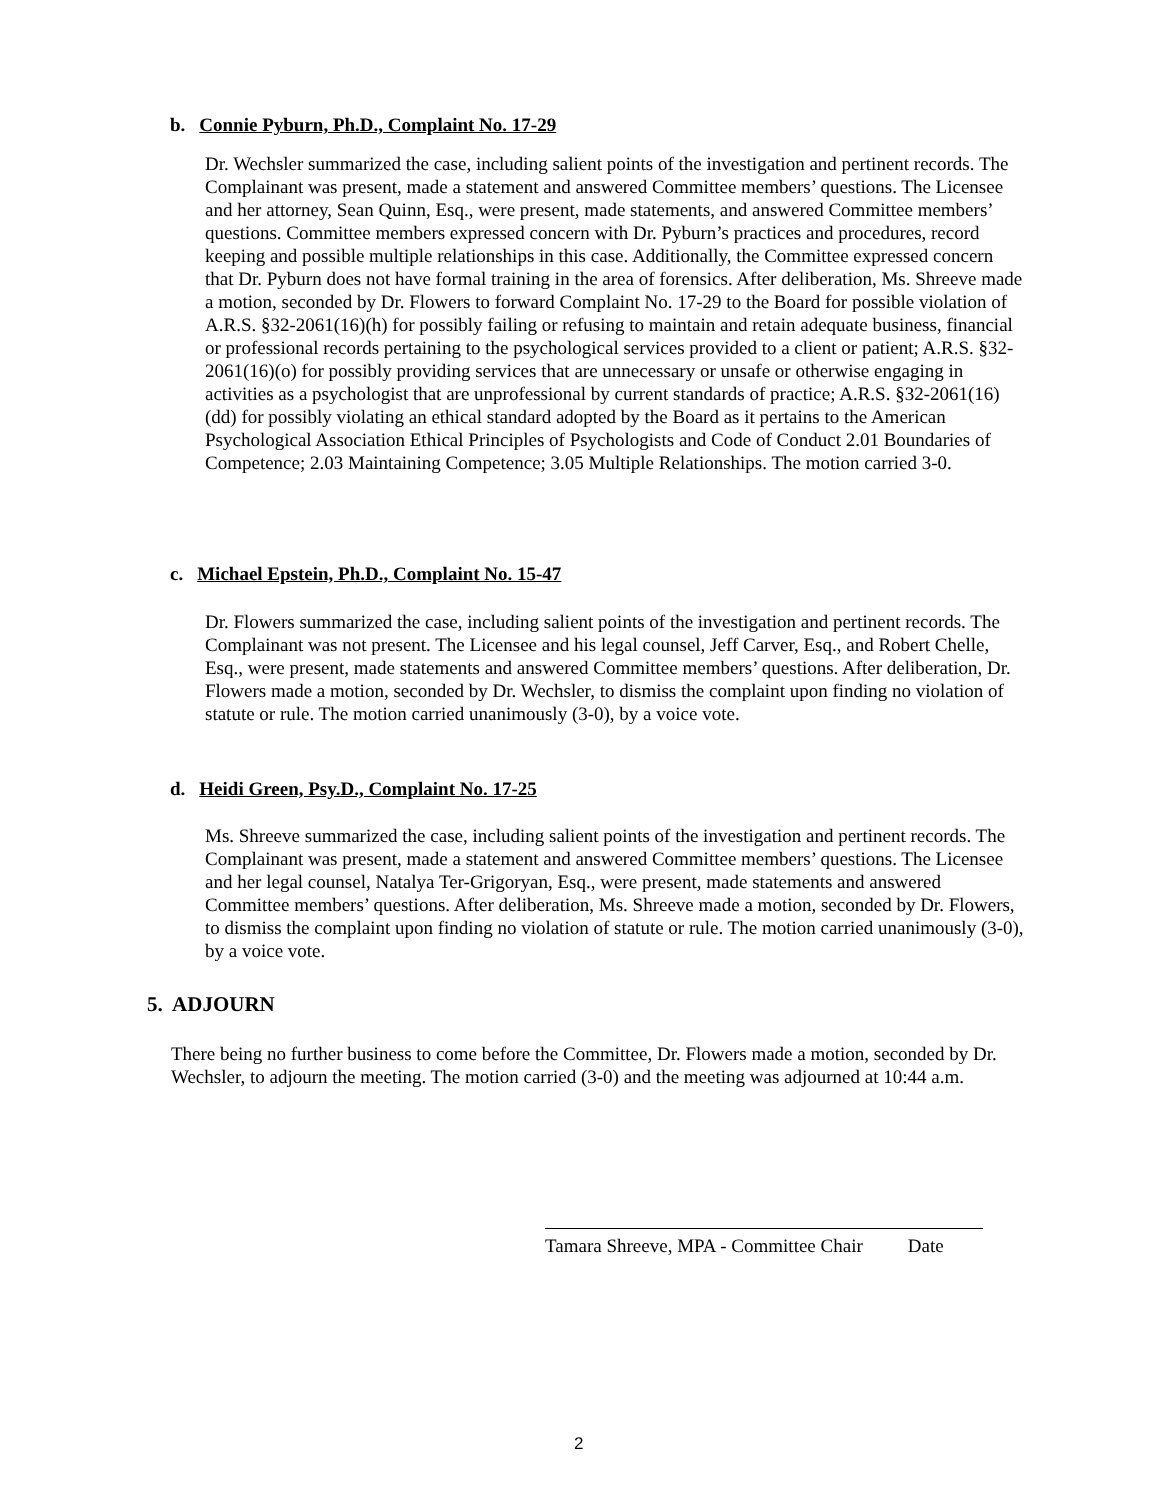b. Connie Pyburn, Ph.D., Complaint No. 17-29
Dr. Wechsler summarized the case, including salient points of the investigation and pertinent records. The Complainant was present, made a statement and answered Committee members’ questions. The Licensee and her attorney, Sean Quinn, Esq., were present, made statements, and answered Committee members’ questions. Committee members expressed concern with Dr. Pyburn’s practices and procedures, record keeping and possible multiple relationships in this case. Additionally, the Committee expressed concern that Dr. Pyburn does not have formal training in the area of forensics. After deliberation, Ms. Shreeve made a motion, seconded by Dr. Flowers to forward Complaint No. 17-29 to the Board for possible violation of A.R.S. §32-2061(16)(h) for possibly failing or refusing to maintain and retain adequate business, financial or professional records pertaining to the psychological services provided to a client or patient; A.R.S. §32-2061(16)(o) for possibly providing services that are unnecessary or unsafe or otherwise engaging in activities as a psychologist that are unprofessional by current standards of practice; A.R.S. §32-2061(16)(dd) for possibly violating an ethical standard adopted by the Board as it pertains to the American Psychological Association Ethical Principles of Psychologists and Code of Conduct 2.01 Boundaries of Competence; 2.03 Maintaining Competence; 3.05 Multiple Relationships. The motion carried 3-0.
c. Michael Epstein, Ph.D., Complaint No. 15-47
Dr. Flowers summarized the case, including salient points of the investigation and pertinent records. The Complainant was not present. The Licensee and his legal counsel, Jeff Carver, Esq., and Robert Chelle, Esq., were present, made statements and answered Committee members’ questions. After deliberation, Dr. Flowers made a motion, seconded by Dr. Wechsler, to dismiss the complaint upon finding no violation of statute or rule. The motion carried unanimously (3-0), by a voice vote.
d. Heidi Green, Psy.D., Complaint No. 17-25
Ms. Shreeve summarized the case, including salient points of the investigation and pertinent records. The Complainant was present, made a statement and answered Committee members’ questions. The Licensee and her legal counsel, Natalya Ter-Grigoryan, Esq., were present, made statements and answered Committee members’ questions. After deliberation, Ms. Shreeve made a motion, seconded by Dr. Flowers, to dismiss the complaint upon finding no violation of statute or rule. The motion carried unanimously (3-0), by a voice vote.
5. ADJOURN
There being no further business to come before the Committee, Dr. Flowers made a motion, seconded by Dr. Wechsler, to adjourn the meeting. The motion carried (3-0) and the meeting was adjourned at 10:44 a.m.
Tamara Shreeve, MPA - Committee Chair Date
2